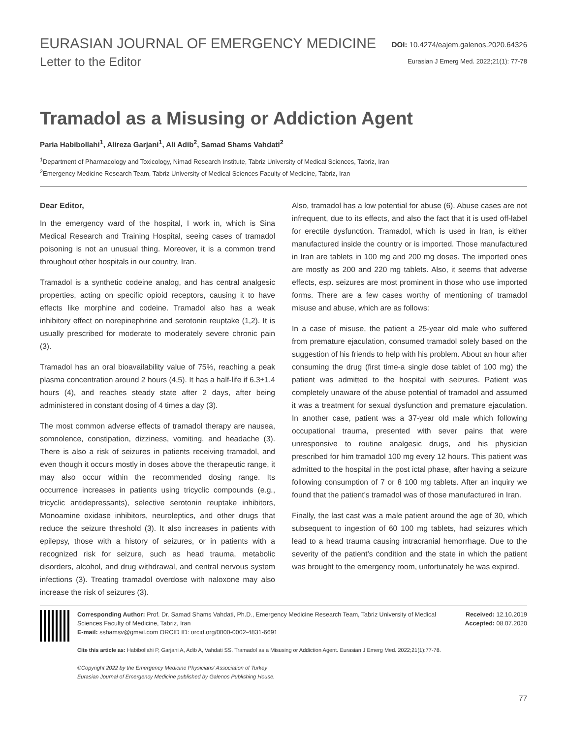EURASIAN JOURNAL OF EMERGENCY MEDICINE
DOI: 10.4274/eajem.galenos.2020.64326
Letter to the Editor
Eurasian J Emerg Med. 2022;21(1): 77-78
Tramadol as a Misusing or Addiction Agent
Paria Habibollahi<sup>1</sup>, Alireza Garjani<sup>1</sup>, Ali Adib<sup>2</sup>, Samad Shams Vahdati<sup>2</sup>
<sup>1</sup> Department of Pharmacology and Toxicology, Nimad Research Institute, Tabriz University of Medical Sciences, Tabriz, Iran
<sup>2</sup> Emergency Medicine Research Team, Tabriz University of Medical Sciences Faculty of Medicine, Tabriz, Iran
Dear Editor,
In the emergency ward of the hospital, I work in, which is Sina Medical Research and Training Hospital, seeing cases of tramadol poisoning is not an unusual thing. Moreover, it is a common trend throughout other hospitals in our country, Iran.
Tramadol is a synthetic codeine analog, and has central analgesic properties, acting on specific opioid receptors, causing it to have effects like morphine and codeine. Tramadol also has a weak inhibitory effect on norepinephrine and serotonin reuptake (1,2). It is usually prescribed for moderate to moderately severe chronic pain (3).
Tramadol has an oral bioavailability value of 75%, reaching a peak plasma concentration around 2 hours (4,5). It has a half-life if 6.3±1.4 hours (4), and reaches steady state after 2 days, after being administered in constant dosing of 4 times a day (3).
The most common adverse effects of tramadol therapy are nausea, somnolence, constipation, dizziness, vomiting, and headache (3). There is also a risk of seizures in patients receiving tramadol, and even though it occurs mostly in doses above the therapeutic range, it may also occur within the recommended dosing range. Its occurrence increases in patients using tricyclic compounds (e.g., tricyclic antidepressants), selective serotonin reuptake inhibitors, Monoamine oxidase inhibitors, neuroleptics, and other drugs that reduce the seizure threshold (3). It also increases in patients with epilepsy, those with a history of seizures, or in patients with a recognized risk for seizure, such as head trauma, metabolic disorders, alcohol, and drug withdrawal, and central nervous system infections (3). Treating tramadol overdose with naloxone may also increase the risk of seizures (3).
Also, tramadol has a low potential for abuse (6). Abuse cases are not infrequent, due to its effects, and also the fact that it is used off-label for erectile dysfunction. Tramadol, which is used in Iran, is either manufactured inside the country or is imported. Those manufactured in Iran are tablets in 100 mg and 200 mg doses. The imported ones are mostly as 200 and 220 mg tablets. Also, it seems that adverse effects, esp. seizures are most prominent in those who use imported forms. There are a few cases worthy of mentioning of tramadol misuse and abuse, which are as follows:
In a case of misuse, the patient a 25-year old male who suffered from premature ejaculation, consumed tramadol solely based on the suggestion of his friends to help with his problem. About an hour after consuming the drug (first time-a single dose tablet of 100 mg) the patient was admitted to the hospital with seizures. Patient was completely unaware of the abuse potential of tramadol and assumed it was a treatment for sexual dysfunction and premature ejaculation. In another case, patient was a 37-year old male which following occupational trauma, presented with sever pains that were unresponsive to routine analgesic drugs, and his physician prescribed for him tramadol 100 mg every 12 hours. This patient was admitted to the hospital in the post ictal phase, after having a seizure following consumption of 7 or 8 100 mg tablets. After an inquiry we found that the patient’s tramadol was of those manufactured in Iran.
Finally, the last cast was a male patient around the age of 30, which subsequent to ingestion of 60 100 mg tablets, had seizures which lead to a head trauma causing intracranial hemorrhage. Due to the severity of the patient’s condition and the state in which the patient was brought to the emergency room, unfortunately he was expired.
Corresponding Author: Prof. Dr. Samad Shams Vahdati, Ph.D., Emergency Medicine Research Team, Tabriz University of Medical Sciences Faculty of Medicine, Tabriz, Iran
E-mail: sshamsv@gmail.com ORCID ID: orcid.org/0000-0002-4831-6691
Cite this article as: Habibollahi P, Garjani A, Adib A, Vahdati SS. Tramadol as a Misusing or Addiction Agent. Eurasian J Emerg Med. 2022;21(1):77-78.
©Copyright 2022 by the Emergency Medicine Physicians’ Association of Turkey
Eurasian Journal of Emergency Medicine published by Galenos Publishing House.
Received: 12.10.2019
Accepted: 08.07.2020
77